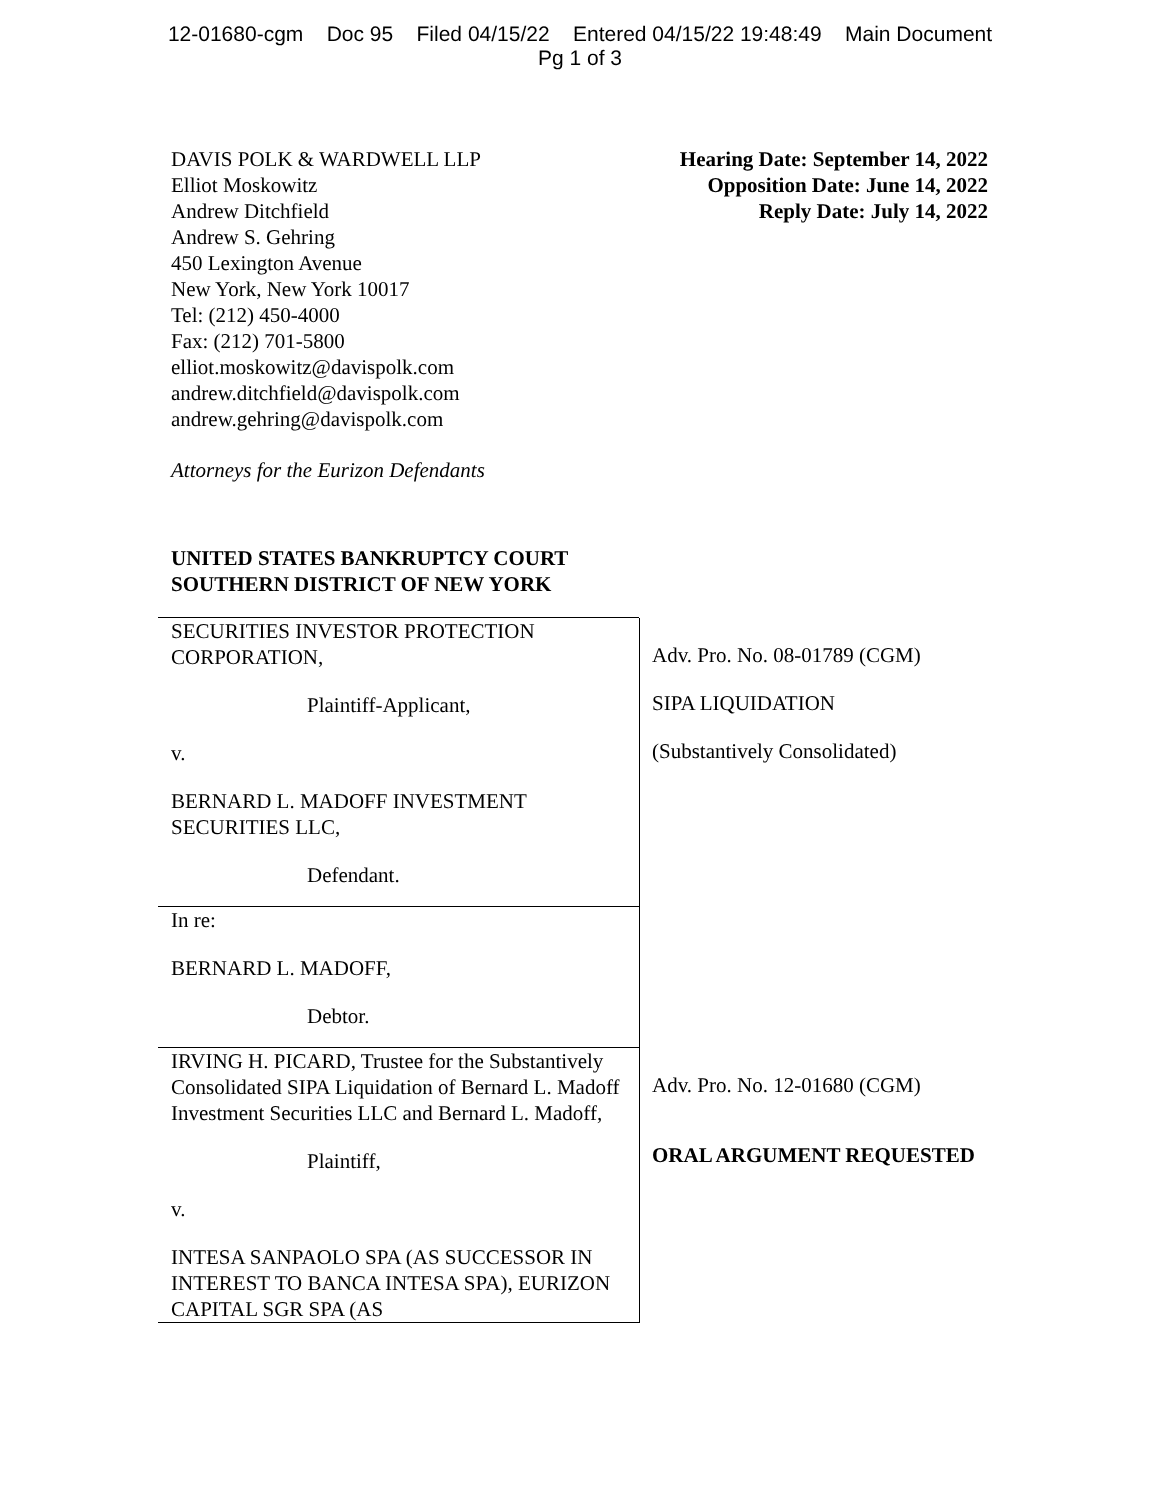12-01680-cgm Doc 95 Filed 04/15/22 Entered 04/15/22 19:48:49 Main Document
Pg 1 of 3
DAVIS POLK & WARDWELL LLP
Elliot Moskowitz
Andrew Ditchfield
Andrew S. Gehring
450 Lexington Avenue
New York, New York 10017
Tel: (212) 450-4000
Fax: (212) 701-5800
elliot.moskowitz@davispolk.com
andrew.ditchfield@davispolk.com
andrew.gehring@davispolk.com
Hearing Date: September 14, 2022
Opposition Date: June 14, 2022
Reply Date: July 14, 2022
Attorneys for the Eurizon Defendants
UNITED STATES BANKRUPTCY COURT
SOUTHERN DISTRICT OF NEW YORK
SECURITIES INVESTOR PROTECTION CORPORATION,
Plaintiff-Applicant,
v.
BERNARD L. MADOFF INVESTMENT SECURITIES LLC,
Defendant.
Adv. Pro. No. 08-01789 (CGM)
SIPA LIQUIDATION
(Substantively Consolidated)
In re:
BERNARD L. MADOFF,
Debtor.
IRVING H. PICARD, Trustee for the Substantively Consolidated SIPA Liquidation of Bernard L. Madoff Investment Securities LLC and Bernard L. Madoff,
Plaintiff,
v.
INTESA SANPAOLO SPA (AS SUCCESSOR IN INTEREST TO BANCA INTESA SPA), EURIZON CAPITAL SGR SPA (AS
Adv. Pro. No. 12-01680 (CGM)
ORAL ARGUMENT REQUESTED